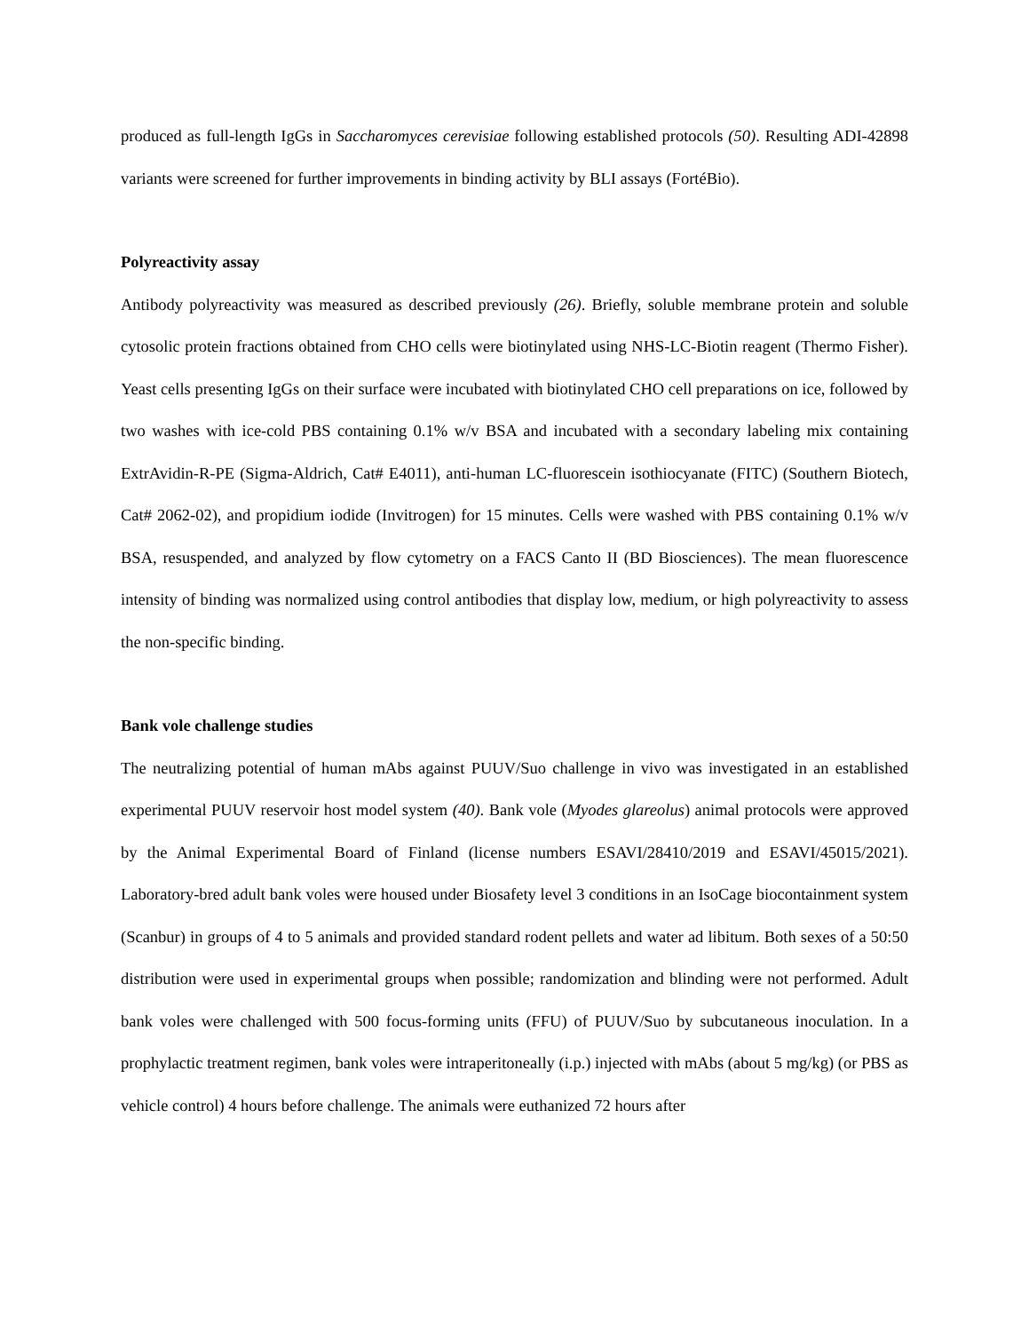produced as full-length IgGs in Saccharomyces cerevisiae following established protocols (50). Resulting ADI-42898 variants were screened for further improvements in binding activity by BLI assays (FortéBio).
Polyreactivity assay
Antibody polyreactivity was measured as described previously (26). Briefly, soluble membrane protein and soluble cytosolic protein fractions obtained from CHO cells were biotinylated using NHS-LC-Biotin reagent (Thermo Fisher). Yeast cells presenting IgGs on their surface were incubated with biotinylated CHO cell preparations on ice, followed by two washes with ice-cold PBS containing 0.1% w/v BSA and incubated with a secondary labeling mix containing ExtrAvidin-R-PE (Sigma-Aldrich, Cat# E4011), anti-human LC-fluorescein isothiocyanate (FITC) (Southern Biotech, Cat# 2062-02), and propidium iodide (Invitrogen) for 15 minutes. Cells were washed with PBS containing 0.1% w/v BSA, resuspended, and analyzed by flow cytometry on a FACS Canto II (BD Biosciences). The mean fluorescence intensity of binding was normalized using control antibodies that display low, medium, or high polyreactivity to assess the non-specific binding.
Bank vole challenge studies
The neutralizing potential of human mAbs against PUUV/Suo challenge in vivo was investigated in an established experimental PUUV reservoir host model system (40). Bank vole (Myodes glareolus) animal protocols were approved by the Animal Experimental Board of Finland (license numbers ESAVI/28410/2019 and ESAVI/45015/2021). Laboratory-bred adult bank voles were housed under Biosafety level 3 conditions in an IsoCage biocontainment system (Scanbur) in groups of 4 to 5 animals and provided standard rodent pellets and water ad libitum. Both sexes of a 50:50 distribution were used in experimental groups when possible; randomization and blinding were not performed. Adult bank voles were challenged with 500 focus-forming units (FFU) of PUUV/Suo by subcutaneous inoculation. In a prophylactic treatment regimen, bank voles were intraperitoneally (i.p.) injected with mAbs (about 5 mg/kg) (or PBS as vehicle control) 4 hours before challenge. The animals were euthanized 72 hours after